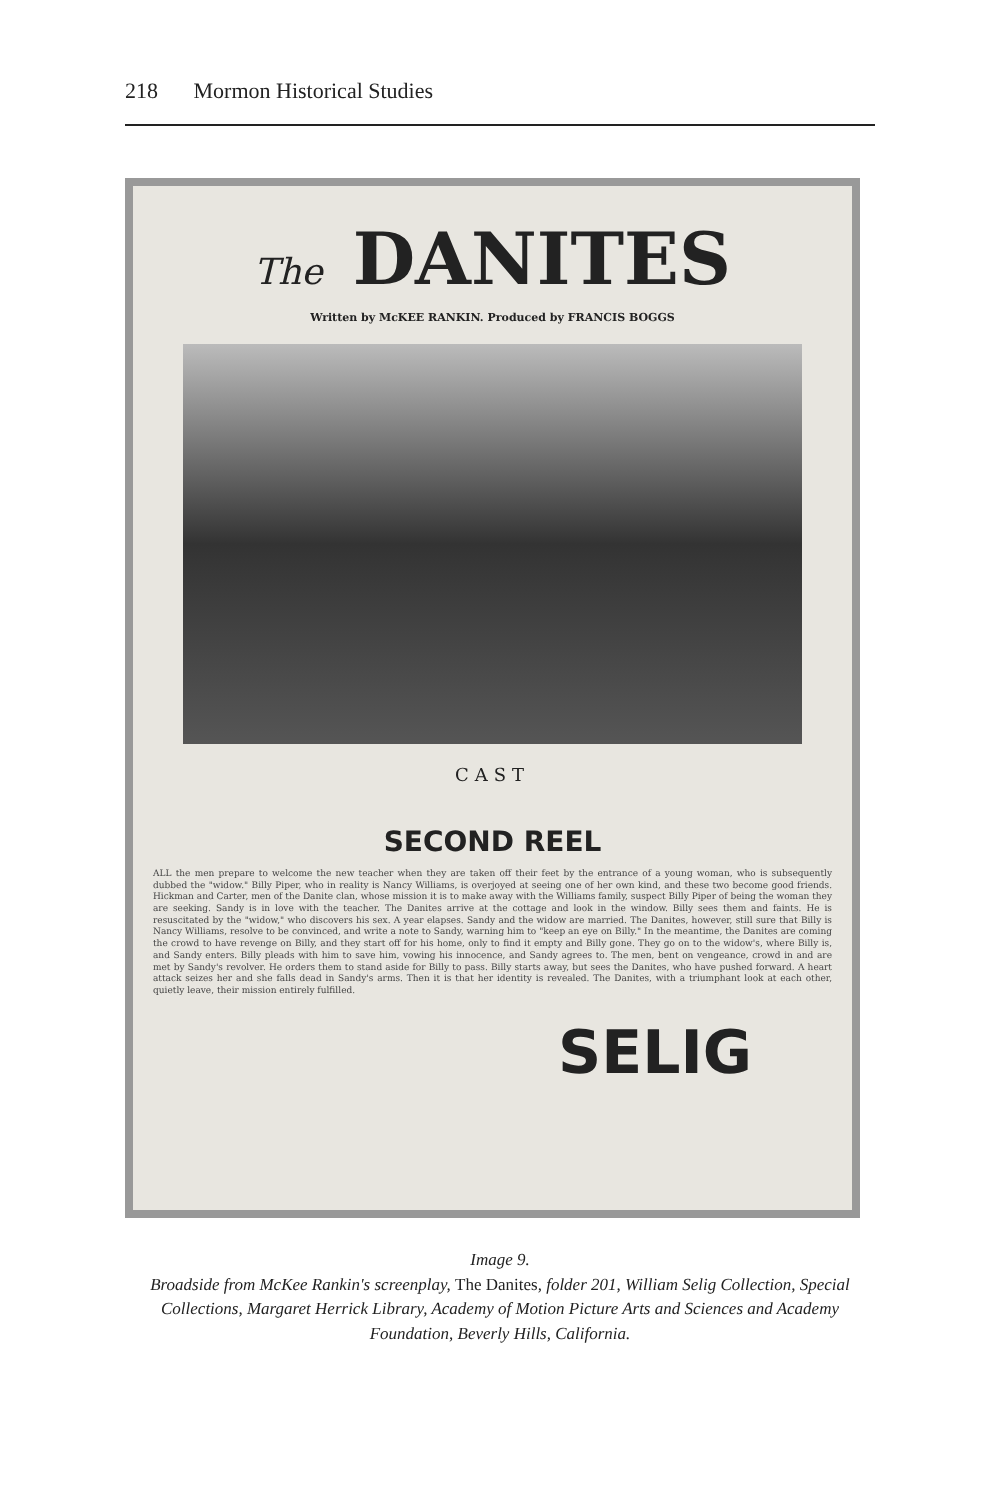218 Mormon Historical Studies
The DANITES
Written by McKEE RANKIN. Produced by FRANCIS BOGGS
CAST
SECOND REEL
ALL the men prepare to welcome the new teacher when they are taken off their feet by the entrance of a young woman, who is subsequently dubbed the "widow." Billy Piper, who in reality is Nancy Williams, is overjoyed at seeing one of her own kind, and these two become good friends. Hickman and Carter, men of the Danite clan, whose mission it is to make away with the Williams family, suspect Billy Piper of being the woman they are seeking. Sandy is in love with the teacher. The Danites arrive at the cottage and look in the window. Billy sees them and faints. He is resuscitated by the "widow," who discovers his sex. A year elapses. Sandy and the widow are married. The Danites, however, still sure that Billy is Nancy Williams, resolve to be convinced, and write a note to Sandy, warning him to "keep an eye on Billy." In the meantime, the Danites are coming the crowd to have revenge on Billy, and they start off for his home, only to find it empty and Billy gone. They go on to the widow's, where Billy is, and Sandy enters. Billy pleads with him to save him, vowing his innocence, and Sandy agrees to. The men, bent on vengeance, crowd in and are met by Sandy's revolver. He orders them to stand aside for Billy to pass. Billy starts away, but sees the Danites, who have pushed forward. A heart attack seizes her and she falls dead in Sandy's arms. Then it is that her identity is revealed. The Danites, with a triumphant look at each other, quietly leave, their mission entirely fulfilled.
SELIG
Image 9.
Broadside from McKee Rankin's screenplay, The Danites, folder 201, William Selig Collection, Special Collections, Margaret Herrick Library, Academy of Motion Picture Arts and Sciences and Academy Foundation, Beverly Hills, California.